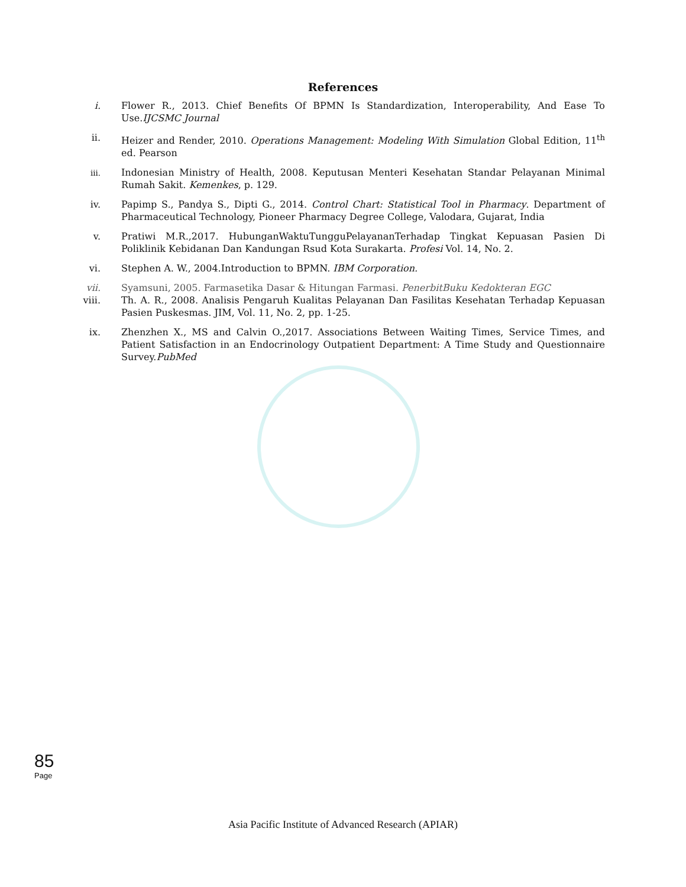References
i. Flower R., 2013. Chief Benefits Of BPMN Is Standardization, Interoperability, And Ease To Use.IJCSMC Journal
ii. Heizer and Render, 2010. Operations Management: Modeling With Simulation Global Edition, 11<sup>th</sup> ed. Pearson
iii. Indonesian Ministry of Health, 2008. Keputusan Menteri Kesehatan Standar Pelayanan Minimal Rumah Sakit. Kemenkes, p. 129.
iv. Papimp S., Pandya S., Dipti G., 2014. Control Chart: Statistical Tool in Pharmacy. Department of Pharmaceutical Technology, Pioneer Pharmacy Degree College, Valodara, Gujarat, India
v. Pratiwi M.R.,2017. HubunganWaktuTungguPelayananTerhadap Tingkat Kepuasan Pasien Di Poliklinik Kebidanan Dan Kandungan Rsud Kota Surakarta. Profesi Vol. 14, No. 2.
vi. Stephen A. W., 2004.Introduction to BPMN. IBM Corporation.
vii. Syamsuni, 2005. Farmasetika Dasar & Hitungan Farmasi. PenerbitBuku Kedokteran EGC
viii. Th. A. R., 2008. Analisis Pengaruh Kualitas Pelayanan Dan Fasilitas Kesehatan Terhadap Kepuasan Pasien Puskesmas. JIM, Vol. 11, No. 2, pp. 1-25.
ix. Zhenzhen X., MS and Calvin O.,2017. Associations Between Waiting Times, Service Times, and Patient Satisfaction in an Endocrinology Outpatient Department: A Time Study and Questionnaire Survey.PubMed
85
Page
Asia Pacific Institute of Advanced Research (APIAR)